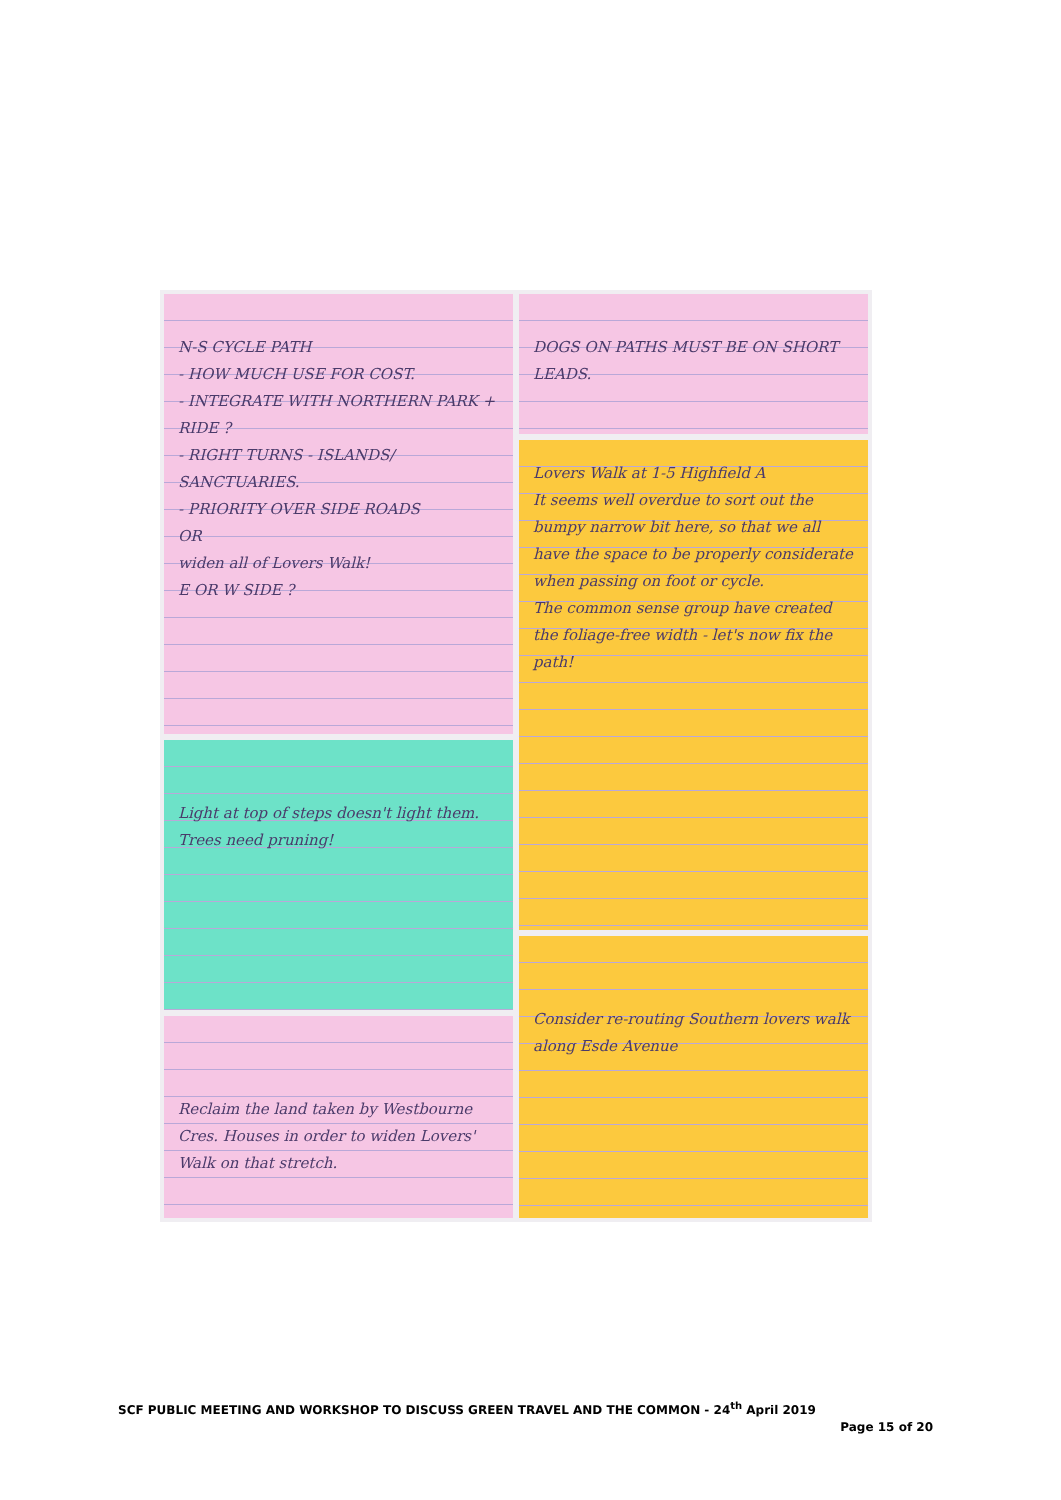N-S CYCLE PATH
- HOW MUCH USE FOR COST.
- INTEGRATE WITH NORTHERN PARK + RIDE ?
- RIGHT TURNS - ISLANDS/ SANCTUARIES.
- PRIORITY OVER SIDE ROADS
OR
widen all of Lovers Walk!
E OR W SIDE ?
Light at top of steps doesn't light them.
Trees need pruning!
Reclaim the land taken by Westbourne Cres. Houses in order to widen Lovers' Walk on that stretch.
DOGS ON PATHS MUST BE ON SHORT LEADS.
Lovers Walk at 1-5 Highfield A
It seems well overdue to sort out the bumpy narrow bit here, so that we all have the space to be properly considerate when passing on foot or cycle.
The common sense group have created the foliage-free width - let's now fix the path!
Consider re-routing Southern lovers walk along Esde Avenue
SCF PUBLIC MEETING AND WORKSHOP TO DISCUSS GREEN TRAVEL AND THE COMMON - 24<sup>th</sup> April 2019
Page 15 of 20